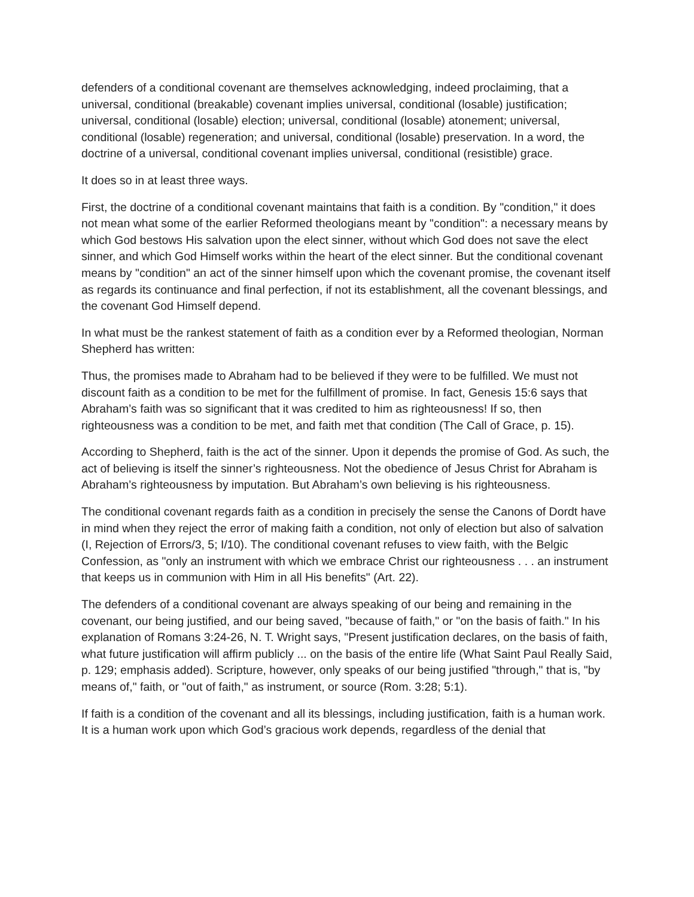defenders of a conditional covenant are themselves acknowledging, indeed proclaiming, that a universal, conditional (breakable) covenant implies universal, conditional (losable) justification; universal, conditional (losable) election; universal, conditional (losable) atonement; universal, conditional (losable) regeneration; and universal, conditional (losable) preservation. In a word, the doctrine of a universal, conditional covenant implies universal, conditional (resistible) grace.
It does so in at least three ways.
First, the doctrine of a conditional covenant maintains that faith is a condition. By "condition," it does not mean what some of the earlier Reformed theologians meant by "condition": a necessary means by which God bestows His salvation upon the elect sinner, without which God does not save the elect sinner, and which God Himself works within the heart of the elect sinner. But the conditional covenant means by "condition" an act of the sinner himself upon which the covenant promise, the covenant itself as regards its continuance and final perfection, if not its establishment, all the covenant blessings, and the covenant God Himself depend.
In what must be the rankest statement of faith as a condition ever by a Reformed theologian, Norman Shepherd has written:
Thus, the promises made to Abraham had to be believed if they were to be fulfilled. We must not discount faith as a condition to be met for the fulfillment of promise. In fact, Genesis 15:6 says that Abraham’s faith was so significant that it was credited to him as righteousness! If so, then righteousness was a condition to be met, and faith met that condition (The Call of Grace, p. 15).
According to Shepherd, faith is the act of the sinner. Upon it depends the promise of God. As such, the act of believing is itself the sinner’s righteousness. Not the obedience of Jesus Christ for Abraham is Abraham’s righteousness by imputation. But Abraham’s own believing is his righteousness.
The conditional covenant regards faith as a condition in precisely the sense the Canons of Dordt have in mind when they reject the error of making faith a condition, not only of election but also of salvation (I, Rejection of Errors/3, 5; I/10). The conditional covenant refuses to view faith, with the Belgic Confession, as "only an instrument with which we embrace Christ our righteousness . . . an instrument that keeps us in communion with Him in all His benefits" (Art. 22).
The defenders of a conditional covenant are always speaking of our being and remaining in the covenant, our being justified, and our being saved, "because of faith," or "on the basis of faith." In his explanation of Romans 3:24-26, N. T. Wright says, "Present justification declares, on the basis of faith, what future justification will affirm publicly ... on the basis of the entire life (What Saint Paul Really Said, p. 129; emphasis added). Scripture, however, only speaks of our being justified "through," that is, "by means of," faith, or "out of faith," as instrument, or source (Rom. 3:28; 5:1).
If faith is a condition of the covenant and all its blessings, including justification, faith is a human work. It is a human work upon which God’s gracious work depends, regardless of the denial that